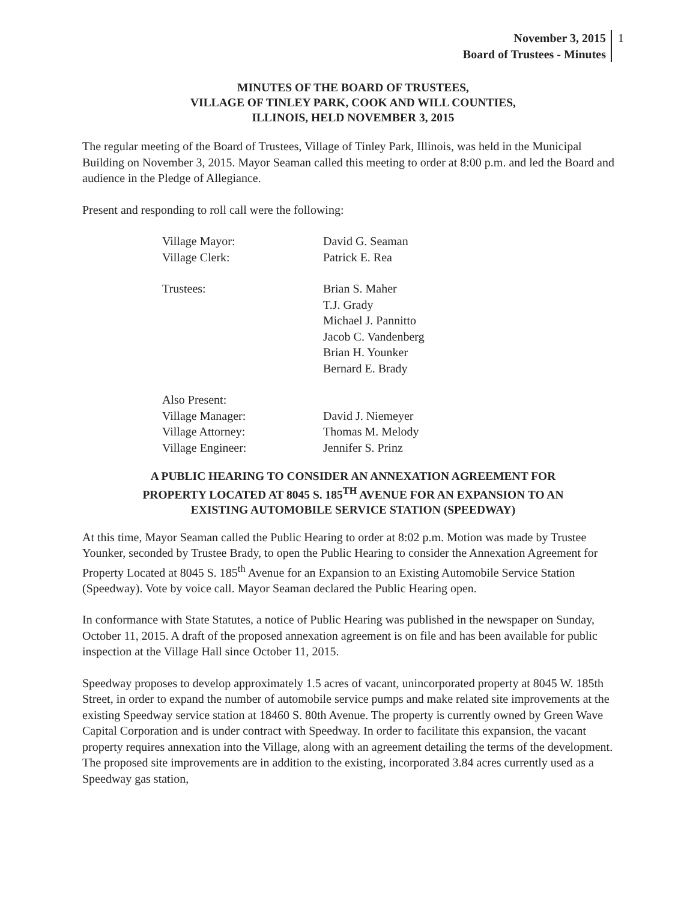November 3, 2015
Board of Trustees - Minutes
1
MINUTES OF THE BOARD OF TRUSTEES,
VILLAGE OF TINLEY PARK, COOK AND WILL COUNTIES,
ILLINOIS, HELD NOVEMBER 3, 2015
The regular meeting of the Board of Trustees, Village of Tinley Park, Illinois, was held in the Municipal Building on November 3, 2015. Mayor Seaman called this meeting to order at 8:00 p.m. and led the Board and audience in the Pledge of Allegiance.
Present and responding to roll call were the following:
| Village Mayor: | David G. Seaman |
| Village Clerk: | Patrick E. Rea |
| Trustees: | Brian S. Maher |
| | T.J. Grady |
| | Michael J. Pannitto |
| | Jacob C. Vandenberg |
| | Brian H. Younker |
| | Bernard E. Brady |
| Also Present: | |
| Village Manager: | David J. Niemeyer |
| Village Attorney: | Thomas M. Melody |
| Village Engineer: | Jennifer S. Prinz |
A PUBLIC HEARING TO CONSIDER AN ANNEXATION AGREEMENT FOR
PROPERTY LOCATED AT 8045 S. 185<sup>TH</sup> AVENUE FOR AN EXPANSION TO AN
EXISTING AUTOMOBILE SERVICE STATION (SPEEDWAY)
At this time, Mayor Seaman called the Public Hearing to order at 8:02 p.m. Motion was made by Trustee Younker, seconded by Trustee Brady, to open the Public Hearing to consider the Annexation Agreement for Property Located at 8045 S. 185<sup>th</sup> Avenue for an Expansion to an Existing Automobile Service Station (Speedway). Vote by voice call. Mayor Seaman declared the Public Hearing open.
In conformance with State Statutes, a notice of Public Hearing was published in the newspaper on Sunday, October 11, 2015. A draft of the proposed annexation agreement is on file and has been available for public inspection at the Village Hall since October 11, 2015.
Speedway proposes to develop approximately 1.5 acres of vacant, unincorporated property at 8045 W. 185th Street, in order to expand the number of automobile service pumps and make related site improvements at the existing Speedway service station at 18460 S. 80th Avenue. The property is currently owned by Green Wave Capital Corporation and is under contract with Speedway. In order to facilitate this expansion, the vacant property requires annexation into the Village, along with an agreement detailing the terms of the development. The proposed site improvements are in addition to the existing, incorporated 3.84 acres currently used as a Speedway gas station,